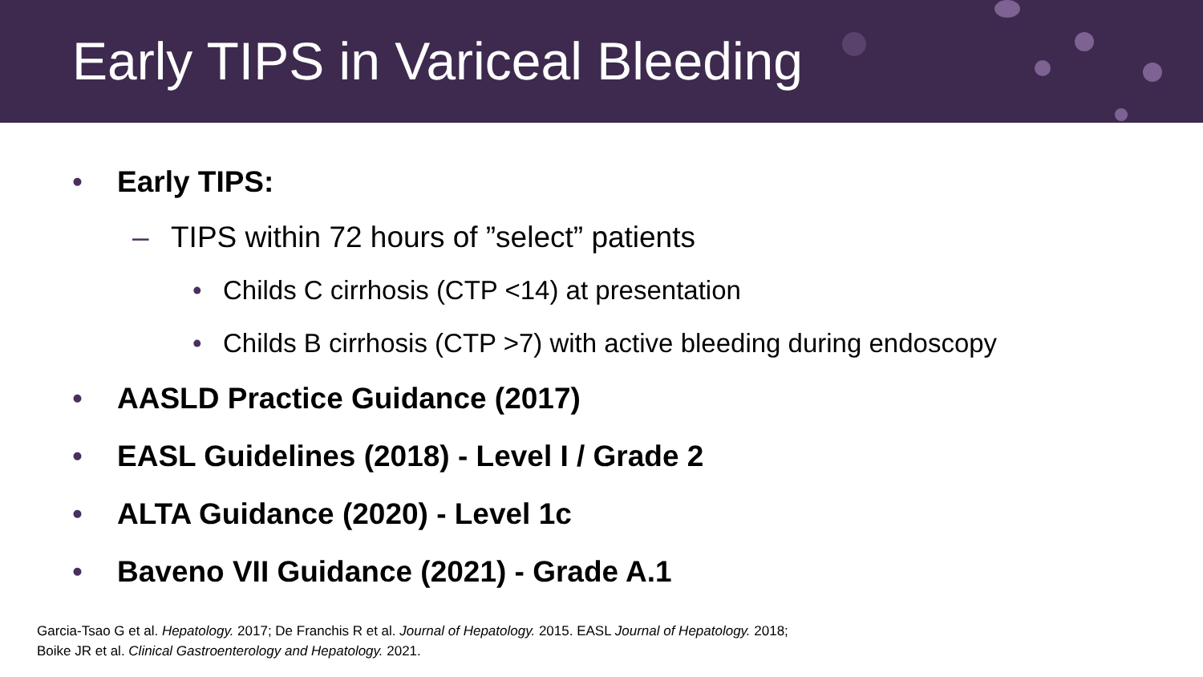Early TIPS in Variceal Bleeding
• Early TIPS:
– TIPS within 72 hours of ”select” patients
• Childs C cirrhosis (CTP <14) at presentation
• Childs B cirrhosis (CTP >7) with active bleeding during endoscopy
• AASLD Practice Guidance (2017)
• EASL Guidelines (2018) - Level I / Grade 2
• ALTA Guidance (2020) - Level 1c
• Baveno VII Guidance (2021) - Grade A.1
Garcia-Tsao G et al. Hepatology. 2017; De Franchis R et al. Journal of Hepatology. 2015. EASL Journal of Hepatology. 2018;
Boike JR et al. Clinical Gastroenterology and Hepatology. 2021.